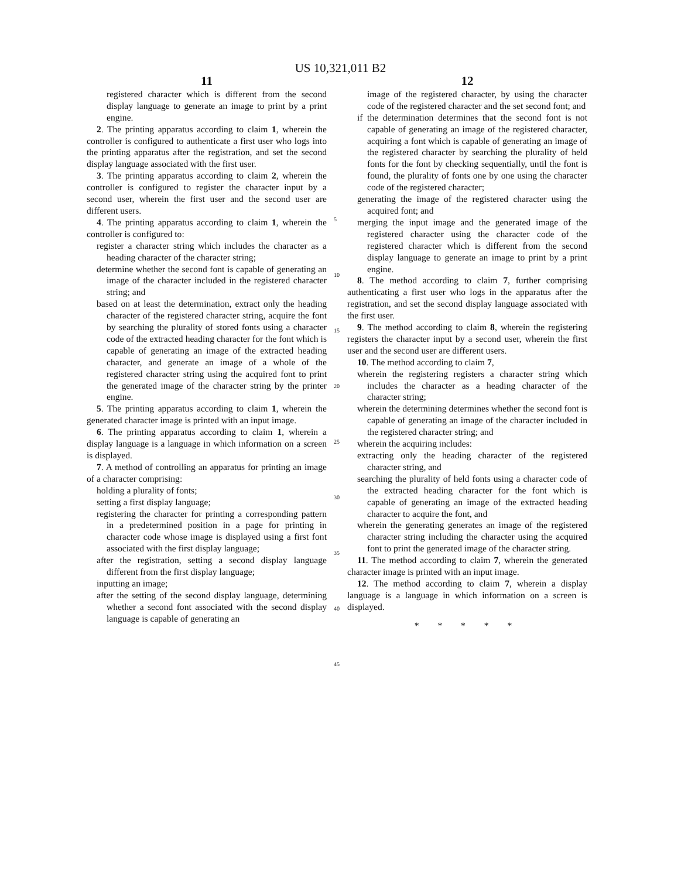US 10,321,011 B2
11
registered character which is different from the second display language to generate an image to print by a print engine.
2. The printing apparatus according to claim 1, wherein the controller is configured to authenticate a first user who logs into the printing apparatus after the registration, and set the second display language associated with the first user.
3. The printing apparatus according to claim 2, wherein the controller is configured to register the character input by a second user, wherein the first user and the second user are different users.
4. The printing apparatus according to claim 1, wherein the controller is configured to:
register a character string which includes the character as a heading character of the character string;
determine whether the second font is capable of generating an image of the character included in the registered character string; and
based on at least the determination, extract only the heading character of the registered character string, acquire the font by searching the plurality of stored fonts using a character code of the extracted heading character for the font which is capable of generating an image of the extracted heading character, and generate an image of a whole of the registered character string using the acquired font to print the generated image of the character string by the printer engine.
5. The printing apparatus according to claim 1, wherein the generated character image is printed with an input image.
6. The printing apparatus according to claim 1, wherein a display language is a language in which information on a screen is displayed.
7. A method of controlling an apparatus for printing an image of a character comprising:
holding a plurality of fonts;
setting a first display language;
registering the character for printing a corresponding pattern in a predetermined position in a page for printing in character code whose image is displayed using a first font associated with the first display language;
after the registration, setting a second display language different from the first display language;
inputting an image;
after the setting of the second display language, determining whether a second font associated with the second display language is capable of generating an
5
10
15
20
25
30
35
40
45
12
image of the registered character, by using the character code of the registered character and the set second font; and
if the determination determines that the second font is not capable of generating an image of the registered character, acquiring a font which is capable of generating an image of the registered character by searching the plurality of held fonts for the font by checking sequentially, until the font is found, the plurality of fonts one by one using the character code of the registered character;
generating the image of the registered character using the acquired font; and
merging the input image and the generated image of the registered character using the character code of the registered character which is different from the second display language to generate an image to print by a print engine.
8. The method according to claim 7, further comprising authenticating a first user who logs in the apparatus after the registration, and set the second display language associated with the first user.
9. The method according to claim 8, wherein the registering registers the character input by a second user, wherein the first user and the second user are different users.
10. The method according to claim 7,
wherein the registering registers a character string which includes the character as a heading character of the character string;
wherein the determining determines whether the second font is capable of generating an image of the character included in the registered character string; and
wherein the acquiring includes:
extracting only the heading character of the registered character string, and
searching the plurality of held fonts using a character code of the extracted heading character for the font which is capable of generating an image of the extracted heading character to acquire the font, and
wherein the generating generates an image of the registered character string including the character using the acquired font to print the generated image of the character string.
11. The method according to claim 7, wherein the generated character image is printed with an input image.
12. The method according to claim 7, wherein a display language is a language in which information on a screen is displayed.
* * * * *